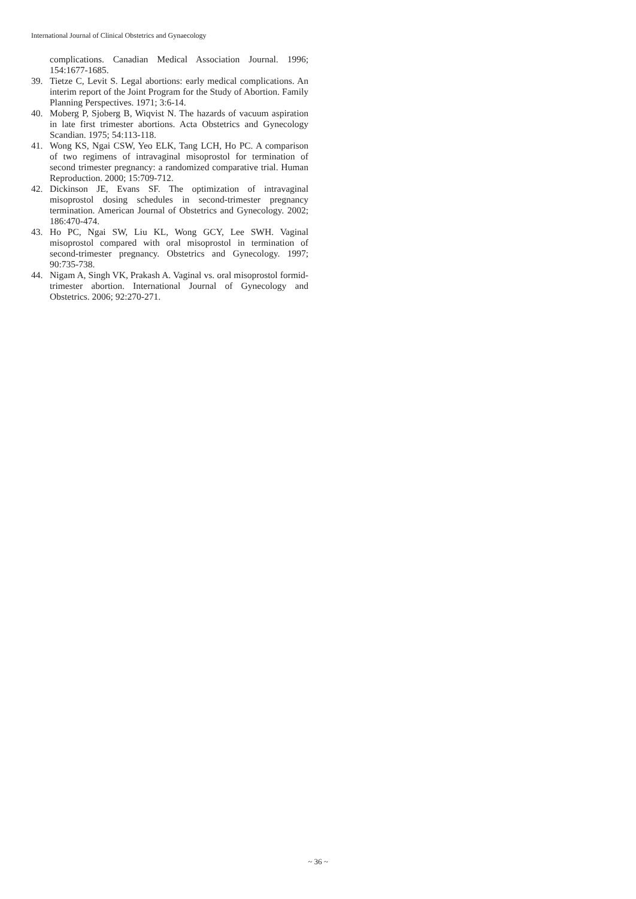International Journal of Clinical Obstetrics and Gynaecology
complications. Canadian Medical Association Journal. 1996; 154:1677-1685.
39. Tietze C, Levit S. Legal abortions: early medical complications. An interim report of the Joint Program for the Study of Abortion. Family Planning Perspectives. 1971; 3:6-14.
40. Moberg P, Sjoberg B, Wiqvist N. The hazards of vacuum aspiration in late first trimester abortions. Acta Obstetrics and Gynecology Scandian. 1975; 54:113-118.
41. Wong KS, Ngai CSW, Yeo ELK, Tang LCH, Ho PC. A comparison of two regimens of intravaginal misoprostol for termination of second trimester pregnancy: a randomized comparative trial. Human Reproduction. 2000; 15:709-712.
42. Dickinson JE, Evans SF. The optimization of intravaginal misoprostol dosing schedules in second-trimester pregnancy termination. American Journal of Obstetrics and Gynecology. 2002; 186:470-474.
43. Ho PC, Ngai SW, Liu KL, Wong GCY, Lee SWH. Vaginal misoprostol compared with oral misoprostol in termination of second-trimester pregnancy. Obstetrics and Gynecology. 1997; 90:735-738.
44. Nigam A, Singh VK, Prakash A. Vaginal vs. oral misoprostol formid-trimester abortion. International Journal of Gynecology and Obstetrics. 2006; 92:270-271.
~ 36 ~